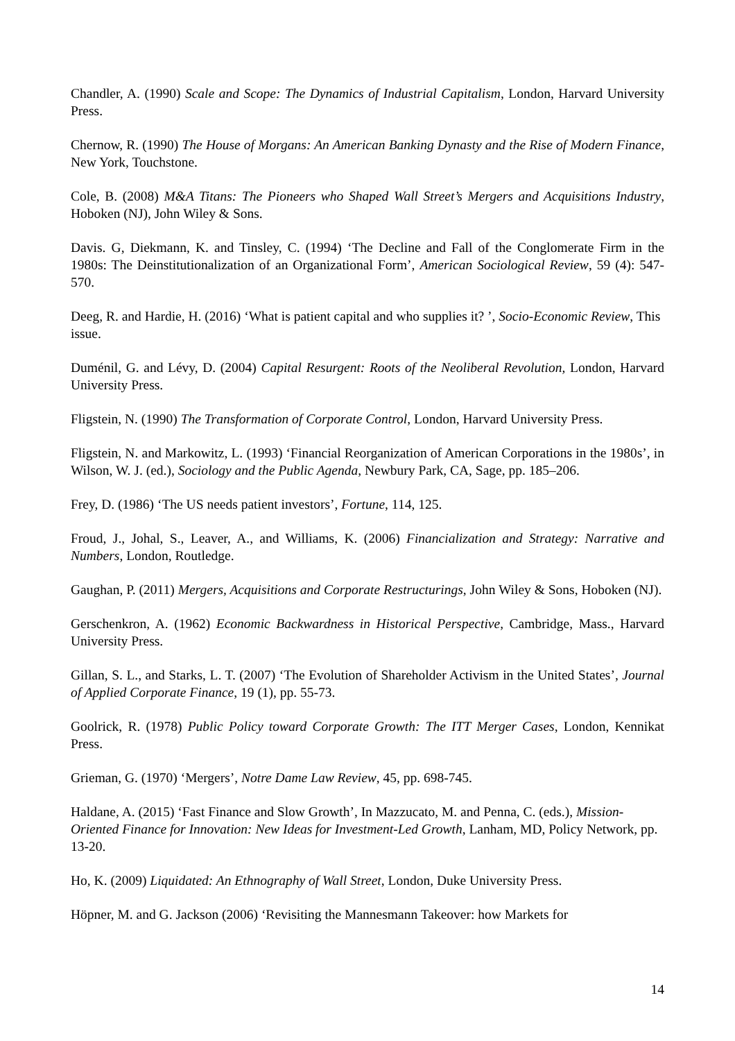Chandler, A. (1990) Scale and Scope: The Dynamics of Industrial Capitalism, London, Harvard University Press.
Chernow, R. (1990) The House of Morgans: An American Banking Dynasty and the Rise of Modern Finance, New York, Touchstone.
Cole, B. (2008) M&A Titans: The Pioneers who Shaped Wall Street’s Mergers and Acquisitions Industry, Hoboken (NJ), John Wiley & Sons.
Davis. G, Diekmann, K. and Tinsley, C. (1994) ‘The Decline and Fall of the Conglomerate Firm in the 1980s: The Deinstitutionalization of an Organizational Form’, American Sociological Review, 59 (4): 547-570.
Deeg, R. and Hardie, H. (2016) ‘What is patient capital and who supplies it? ’, Socio-Economic Review, This issue.
Duménil, G. and Lévy, D. (2004) Capital Resurgent: Roots of the Neoliberal Revolution, London, Harvard University Press.
Fligstein, N. (1990) The Transformation of Corporate Control, London, Harvard University Press.
Fligstein, N. and Markowitz, L. (1993) ‘Financial Reorganization of American Corporations in the 1980s’, in Wilson, W. J. (ed.), Sociology and the Public Agenda, Newbury Park, CA, Sage, pp. 185–206.
Frey, D. (1986) ‘The US needs patient investors’, Fortune, 114, 125.
Froud, J., Johal, S., Leaver, A., and Williams, K. (2006) Financialization and Strategy: Narrative and Numbers, London, Routledge.
Gaughan, P. (2011) Mergers, Acquisitions and Corporate Restructurings, John Wiley & Sons, Hoboken (NJ).
Gerschenkron, A. (1962) Economic Backwardness in Historical Perspective, Cambridge, Mass., Harvard University Press.
Gillan, S. L., and Starks, L. T. (2007) ‘The Evolution of Shareholder Activism in the United States’, Journal of Applied Corporate Finance, 19 (1), pp. 55-73.
Goolrick, R. (1978) Public Policy toward Corporate Growth: The ITT Merger Cases, London, Kennikat Press.
Grieman, G. (1970) ‘Mergers’, Notre Dame Law Review, 45, pp. 698-745.
Haldane, A. (2015) ‘Fast Finance and Slow Growth’, In Mazzucato, M. and Penna, C. (eds.), Mission-Oriented Finance for Innovation: New Ideas for Investment-Led Growth, Lanham, MD, Policy Network, pp. 13-20.
Ho, K. (2009) Liquidated: An Ethnography of Wall Street, London, Duke University Press.
Höpner, M. and G. Jackson (2006) ‘Revisiting the Mannesmann Takeover: how Markets for
14